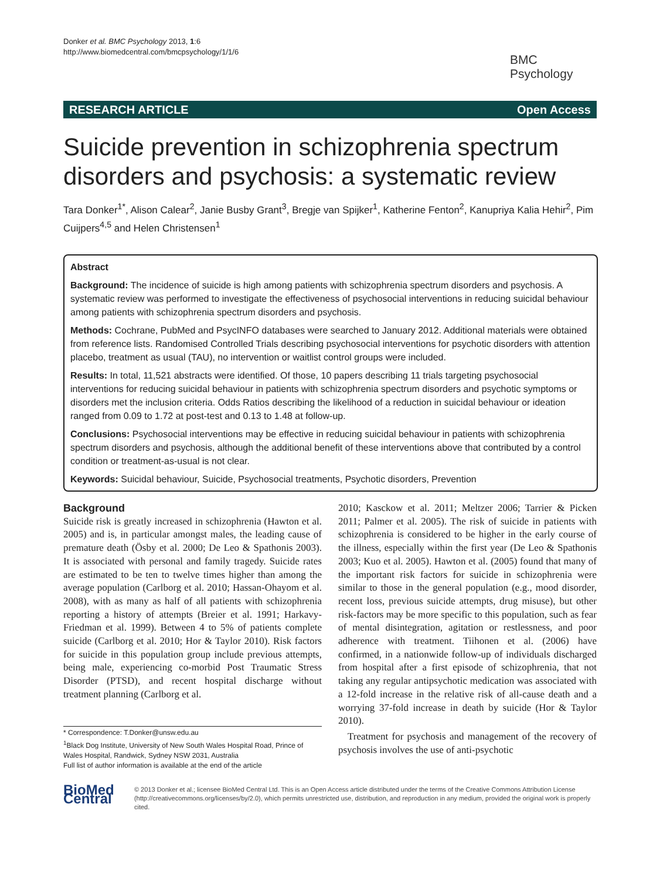Donker et al. BMC Psychology 2013, 1:6
http://www.biomedcentral.com/bmcpsychology/1/1/6
BMC
Psychology
RESEARCH ARTICLE Open Access
Suicide prevention in schizophrenia spectrum disorders and psychosis: a systematic review
Tara Donker<sup>1*</sup>, Alison Calear<sup>2</sup>, Janie Busby Grant<sup>3</sup>, Bregje van Spijker<sup>1</sup>, Katherine Fenton<sup>2</sup>, Kanupriya Kalia Hehir<sup>2</sup>, Pim Cuijpers<sup>4,5</sup> and Helen Christensen<sup>1</sup>
Abstract
Background: The incidence of suicide is high among patients with schizophrenia spectrum disorders and psychosis. A systematic review was performed to investigate the effectiveness of psychosocial interventions in reducing suicidal behaviour among patients with schizophrenia spectrum disorders and psychosis.
Methods: Cochrane, PubMed and PsycINFO databases were searched to January 2012. Additional materials were obtained from reference lists. Randomised Controlled Trials describing psychosocial interventions for psychotic disorders with attention placebo, treatment as usual (TAU), no intervention or waitlist control groups were included.
Results: In total, 11,521 abstracts were identified. Of those, 10 papers describing 11 trials targeting psychosocial interventions for reducing suicidal behaviour in patients with schizophrenia spectrum disorders and psychotic symptoms or disorders met the inclusion criteria. Odds Ratios describing the likelihood of a reduction in suicidal behaviour or ideation ranged from 0.09 to 1.72 at post-test and 0.13 to 1.48 at follow-up.
Conclusions: Psychosocial interventions may be effective in reducing suicidal behaviour in patients with schizophrenia spectrum disorders and psychosis, although the additional benefit of these interventions above that contributed by a control condition or treatment-as-usual is not clear.
Keywords: Suicidal behaviour, Suicide, Psychosocial treatments, Psychotic disorders, Prevention
Background
Suicide risk is greatly increased in schizophrenia (Hawton et al. 2005) and is, in particular amongst males, the leading cause of premature death (Ösby et al. 2000; De Leo & Spathonis 2003). It is associated with personal and family tragedy. Suicide rates are estimated to be ten to twelve times higher than among the average population (Carlborg et al. 2010; Hassan-Ohayom et al. 2008), with as many as half of all patients with schizophrenia reporting a history of attempts (Breier et al. 1991; Harkavy-Friedman et al. 1999). Between 4 to 5% of patients complete suicide (Carlborg et al. 2010; Hor & Taylor 2010). Risk factors for suicide in this population group include previous attempts, being male, experiencing co-morbid Post Traumatic Stress Disorder (PTSD), and recent hospital discharge without treatment planning (Carlborg et al.
* Correspondence: T.Donker@unsw.edu.au
<sup>1</sup> Black Dog Institute, University of New South Wales Hospital Road, Prince of Wales Hospital, Randwick, Sydney NSW 2031, Australia
Full list of author information is available at the end of the article
2010; Kasckow et al. 2011; Meltzer 2006; Tarrier & Picken 2011; Palmer et al. 2005). The risk of suicide in patients with schizophrenia is considered to be higher in the early course of the illness, especially within the first year (De Leo & Spathonis 2003; Kuo et al. 2005). Hawton et al. (2005) found that many of the important risk factors for suicide in schizophrenia were similar to those in the general population (e.g., mood disorder, recent loss, previous suicide attempts, drug misuse), but other risk-factors may be more specific to this population, such as fear of mental disintegration, agitation or restlessness, and poor adherence with treatment. Tiihonen et al. (2006) have confirmed, in a nationwide follow-up of individuals discharged from hospital after a first episode of schizophrenia, that not taking any regular antipsychotic medication was associated with a 12-fold increase in the relative risk of all-cause death and a worrying 37-fold increase in death by suicide (Hor & Taylor 2010).
Treatment for psychosis and management of the recovery of psychosis involves the use of anti-psychotic
BioMed Central
© 2013 Donker et al.; licensee BioMed Central Ltd. This is an Open Access article distributed under the terms of the Creative Commons Attribution License (http://creativecommons.org/licenses/by/2.0), which permits unrestricted use, distribution, and reproduction in any medium, provided the original work is properly cited.